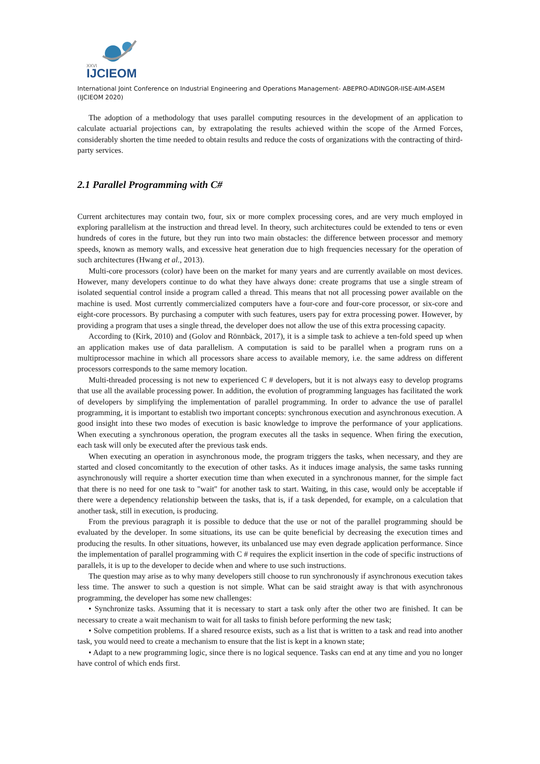XXVI
IJCIEOM
International Joint Conference on Industrial Engineering and Operations Management- ABEPRO-ADINGOR-IISE-AIM-ASEM (IJCIEOM 2020)
The adoption of a methodology that uses parallel computing resources in the development of an application to calculate actuarial projections can, by extrapolating the results achieved within the scope of the Armed Forces, considerably shorten the time needed to obtain results and reduce the costs of organizations with the contracting of third-party services.
2.1 Parallel Programming with C#
Current architectures may contain two, four, six or more complex processing cores, and are very much employed in exploring parallelism at the instruction and thread level. In theory, such architectures could be extended to tens or even hundreds of cores in the future, but they run into two main obstacles: the difference between processor and memory speeds, known as memory walls, and excessive heat generation due to high frequencies necessary for the operation of such architectures (Hwang et al., 2013).
Multi-core processors (color) have been on the market for many years and are currently available on most devices. However, many developers continue to do what they have always done: create programs that use a single stream of isolated sequential control inside a program called a thread. This means that not all processing power available on the machine is used. Most currently commercialized computers have a four-core and four-core processor, or six-core and eight-core processors. By purchasing a computer with such features, users pay for extra processing power. However, by providing a program that uses a single thread, the developer does not allow the use of this extra processing capacity.
According to (Kirk, 2010) and (Golov and Rönnbäck, 2017), it is a simple task to achieve a ten-fold speed up when an application makes use of data parallelism. A computation is said to be parallel when a program runs on a multiprocessor machine in which all processors share access to available memory, i.e. the same address on different processors corresponds to the same memory location.
Multi-threaded processing is not new to experienced C # developers, but it is not always easy to develop programs that use all the available processing power. In addition, the evolution of programming languages has facilitated the work of developers by simplifying the implementation of parallel programming. In order to advance the use of parallel programming, it is important to establish two important concepts: synchronous execution and asynchronous execution. A good insight into these two modes of execution is basic knowledge to improve the performance of your applications. When executing a synchronous operation, the program executes all the tasks in sequence. When firing the execution, each task will only be executed after the previous task ends.
When executing an operation in asynchronous mode, the program triggers the tasks, when necessary, and they are started and closed concomitantly to the execution of other tasks. As it induces image analysis, the same tasks running asynchronously will require a shorter execution time than when executed in a synchronous manner, for the simple fact that there is no need for one task to "wait" for another task to start. Waiting, in this case, would only be acceptable if there were a dependency relationship between the tasks, that is, if a task depended, for example, on a calculation that another task, still in execution, is producing.
From the previous paragraph it is possible to deduce that the use or not of the parallel programming should be evaluated by the developer. In some situations, its use can be quite beneficial by decreasing the execution times and producing the results. In other situations, however, its unbalanced use may even degrade application performance. Since the implementation of parallel programming with C # requires the explicit insertion in the code of specific instructions of parallels, it is up to the developer to decide when and where to use such instructions.
The question may arise as to why many developers still choose to run synchronously if asynchronous execution takes less time. The answer to such a question is not simple. What can be said straight away is that with asynchronous programming, the developer has some new challenges:
• Synchronize tasks. Assuming that it is necessary to start a task only after the other two are finished. It can be necessary to create a wait mechanism to wait for all tasks to finish before performing the new task;
• Solve competition problems. If a shared resource exists, such as a list that is written to a task and read into another task, you would need to create a mechanism to ensure that the list is kept in a known state;
• Adapt to a new programming logic, since there is no logical sequence. Tasks can end at any time and you no longer have control of which ends first.